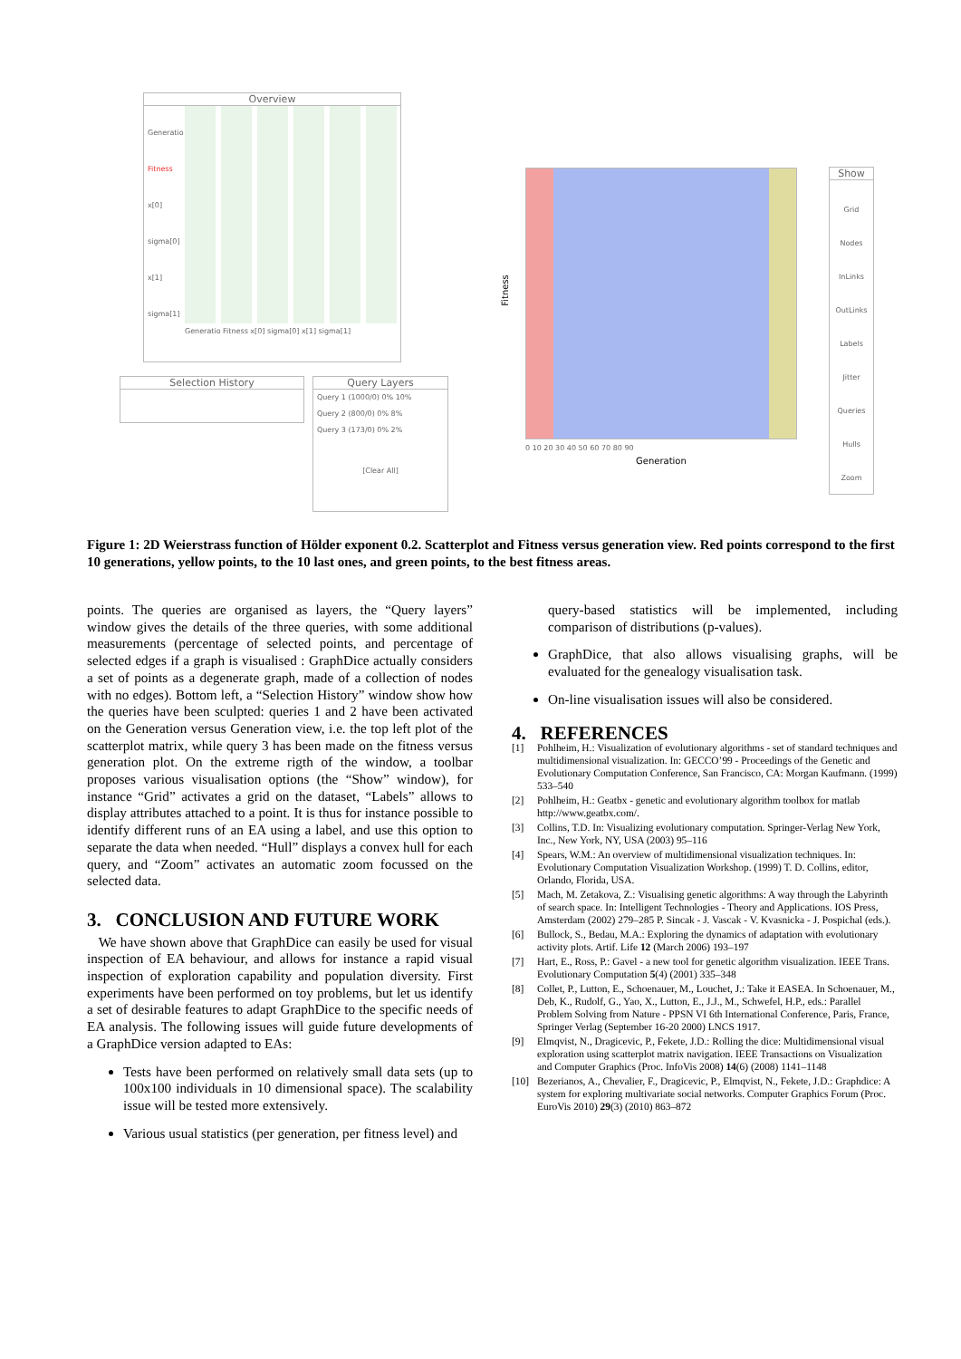Overview
Generatio
Fitness
x[0]
sigma[0]
x[1]
sigma[1]
Generatio Fitness x[0] sigma[0] x[1] sigma[1]
Selection History
Query Layers
Query 1 (1000/0) 0% 10%
Query 2 (800/0) 0% 8%
Query 3 (173/0) 0% 2%
[Clear All]
Fitness
0 10 20 30 40 50 60 70 80 90
Generation
Show
Grid
Nodes
InLinks
OutLinks
Labels
Jitter
Queries
Hulls
Zoom
Figure 1: 2D Weierstrass function of Hölder exponent 0.2. Scatterplot and Fitness versus generation view. Red points correspond to the first 10 generations, yellow points, to the 10 last ones, and green points, to the best fitness areas.
points. The queries are organised as layers, the “Query layers” window gives the details of the three queries, with some additional measurements (percentage of selected points, and percentage of selected edges if a graph is visualised : GraphDice actually considers a set of points as a degenerate graph, made of a collection of nodes with no edges). Bottom left, a “Selection History” window show how the queries have been sculpted: queries 1 and 2 have been activated on the Generation versus Generation view, i.e. the top left plot of the scatterplot matrix, while query 3 has been made on the fitness versus generation plot. On the extreme rigth of the window, a toolbar proposes various visualisation options (the “Show” window), for instance “Grid” activates a grid on the dataset, “Labels” allows to display attributes attached to a point. It is thus for instance possible to identify different runs of an EA using a label, and use this option to separate the data when needed. “Hull” displays a convex hull for each query, and “Zoom” activates an automatic zoom focussed on the selected data.
3. CONCLUSION AND FUTURE WORK
We have shown above that GraphDice can easily be used for visual inspection of EA behaviour, and allows for instance a rapid visual inspection of exploration capability and population diversity. First experiments have been performed on toy problems, but let us identify a set of desirable features to adapt GraphDice to the specific needs of EA analysis. The following issues will guide future developments of a GraphDice version adapted to EAs:
Tests have been performed on relatively small data sets (up to 100x100 individuals in 10 dimensional space). The scalability issue will be tested more extensively.
Various usual statistics (per generation, per fitness level) and
query-based statistics will be implemented, including comparison of distributions (p-values).
GraphDice, that also allows visualising graphs, will be evaluated for the genealogy visualisation task.
On-line visualisation issues will also be considered.
4. REFERENCES
[1] Pohlheim, H.: Visualization of evolutionary algorithms - set of standard techniques and multidimensional visualization. In: GECCO’99 - Proceedings of the Genetic and Evolutionary Computation Conference, San Francisco, CA: Morgan Kaufmann. (1999) 533–540
[2] Pohlheim, H.: Geatbx - genetic and evolutionary algorithm toolbox for matlab http://www.geatbx.com/.
[3] Collins, T.D. In: Visualizing evolutionary computation. Springer-Verlag New York, Inc., New York, NY, USA (2003) 95–116
[4] Spears, W.M.: An overview of multidimensional visualization techniques. In: Evolutionary Computation Visualization Workshop. (1999) T. D. Collins, editor, Orlando, Florida, USA.
[5] Mach, M. Zetakova, Z.: Visualising genetic algorithms: A way through the Labyrinth of search space. In: Intelligent Technologies - Theory and Applications. IOS Press, Amsterdam (2002) 279–285 P. Sincak - J. Vascak - V. Kvasnicka - J. Pospichal (eds.).
[6] Bullock, S., Bedau, M.A.: Exploring the dynamics of adaptation with evolutionary activity plots. Artif. Life 12 (March 2006) 193–197
[7] Hart, E., Ross, P.: Gavel - a new tool for genetic algorithm visualization. IEEE Trans. Evolutionary Computation 5(4) (2001) 335–348
[8] Collet, P., Lutton, E., Schoenauer, M., Louchet, J.: Take it EASEA. In Schoenauer, M., Deb, K., Rudolf, G., Yao, X., Lutton, E., J.J., M., Schwefel, H.P., eds.: Parallel Problem Solving from Nature - PPSN VI 6th International Conference, Paris, France, Springer Verlag (September 16-20 2000) LNCS 1917.
[9] Elmqvist, N., Dragicevic, P., Fekete, J.D.: Rolling the dice: Multidimensional visual exploration using scatterplot matrix navigation. IEEE Transactions on Visualization and Computer Graphics (Proc. InfoVis 2008) 14(6) (2008) 1141–1148
[10] Bezerianos, A., Chevalier, F., Dragicevic, P., Elmqvist, N., Fekete, J.D.: Graphdice: A system for exploring multivariate social networks. Computer Graphics Forum (Proc. EuroVis 2010) 29(3) (2010) 863–872